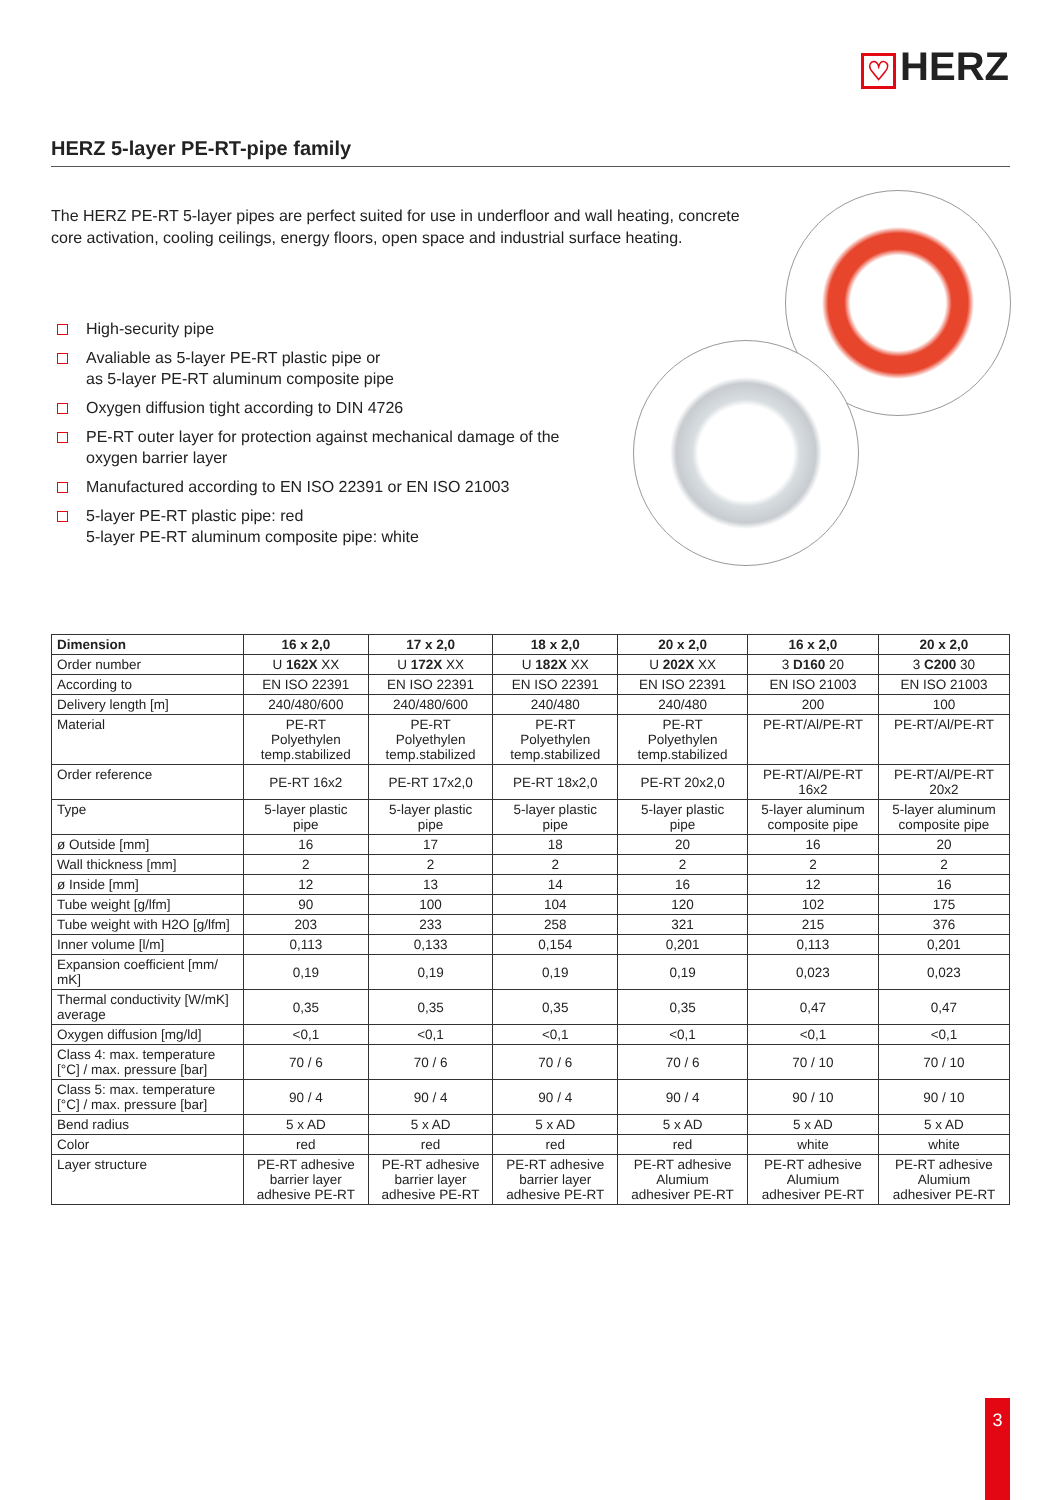♡ HERZ
HERZ 5-layer PE-RT-pipe family
The HERZ PE-RT 5-layer pipes are perfect suited for use in underfloor and wall heating, concrete core activation, cooling ceilings, energy floors, open space and industrial surface heating.
High-security pipe
Avaliable as 5-layer PE-RT plastic pipe or
as 5-layer PE-RT aluminum composite pipe
Oxygen diffusion tight according to DIN 4726
PE-RT outer layer for protection against mechanical damage of the oxygen barrier layer
Manufactured according to EN ISO 22391 or EN ISO 21003
5-layer PE-RT plastic pipe: red
5-layer PE-RT aluminum composite pipe: white
| Dimension | 16 x 2,0 | 17 x 2,0 | 18 x 2,0 | 20 x 2,0 | 16 x 2,0 | 20 x 2,0 |
| --- | --- | --- | --- | --- | --- | --- |
| Order number | U 162X XX | U 172X XX | U 182X XX | U 202X XX | 3 D160 20 | 3 C200 30 |
| According to | EN ISO 22391 | EN ISO 22391 | EN ISO 22391 | EN ISO 22391 | EN ISO 21003 | EN ISO 21003 |
| Delivery length [m] | 240/480/600 | 240/480/600 | 240/480 | 240/480 | 200 | 100 |
| Material | PE-RT Polyethylen temp.stabilized | PE-RT Polyethylen temp.stabilized | PE-RT Polyethylen temp.stabilized | PE-RT Polyethylen temp.stabilized | PE-RT/Al/PE-RT | PE-RT/Al/PE-RT |
| Order reference | PE-RT 16x2 | PE-RT 17x2,0 | PE-RT 18x2,0 | PE-RT 20x2,0 | PE-RT/Al/PE-RT 16x2 | PE-RT/Al/PE-RT 20x2 |
| Type | 5-layer plastic pipe | 5-layer plastic pipe | 5-layer plastic pipe | 5-layer plastic pipe | 5-layer aluminum composite pipe | 5-layer aluminum composite pipe |
| ø Outside [mm] | 16 | 17 | 18 | 20 | 16 | 20 |
| Wall thickness [mm] | 2 | 2 | 2 | 2 | 2 | 2 |
| ø Inside [mm] | 12 | 13 | 14 | 16 | 12 | 16 |
| Tube weight [g/lfm] | 90 | 100 | 104 | 120 | 102 | 175 |
| Tube weight with H2O [g/lfm] | 203 | 233 | 258 | 321 | 215 | 376 |
| Inner volume [l/m] | 0,113 | 0,133 | 0,154 | 0,201 | 0,113 | 0,201 |
| Expansion coefficient [mm/ mK] | 0,19 | 0,19 | 0,19 | 0,19 | 0,023 | 0,023 |
| Thermal conductivity [W/mK] average | 0,35 | 0,35 | 0,35 | 0,35 | 0,47 | 0,47 |
| Oxygen diffusion [mg/ld] | <0,1 | <0,1 | <0,1 | <0,1 | <0,1 | <0,1 |
| Class 4: max. temperature [°C] / max. pressure [bar] | 70 / 6 | 70 / 6 | 70 / 6 | 70 / 6 | 70 / 10 | 70 / 10 |
| Class 5: max. temperature [°C] / max. pressure [bar] | 90 / 4 | 90 / 4 | 90 / 4 | 90 / 4 | 90 / 10 | 90 / 10 |
| Bend radius | 5 x AD | 5 x AD | 5 x AD | 5 x AD | 5 x AD | 5 x AD |
| Color | red | red | red | red | white | white |
| Layer structure | PE-RT adhesive barrier layer adhesive PE-RT | PE-RT adhesive barrier layer adhesive PE-RT | PE-RT adhesive barrier layer adhesive PE-RT | PE-RT adhesive Alumium adhesiver PE-RT | PE-RT adhesive Alumium adhesiver PE-RT | PE-RT adhesive Alumium adhesiver PE-RT |
3